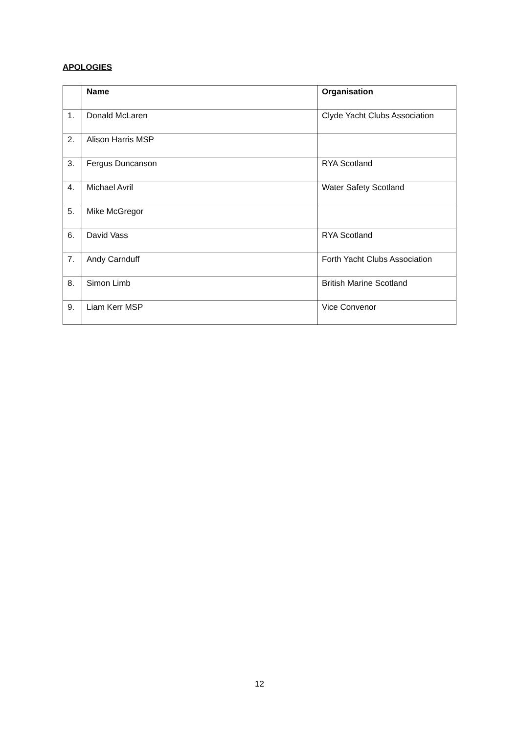APOLOGIES
| | Name | Organisation |
| --- | --- | --- |
| 1. | Donald McLaren | Clyde Yacht Clubs Association |
| 2. | Alison Harris MSP | |
| 3. | Fergus Duncanson | RYA Scotland |
| 4. | Michael Avril | Water Safety Scotland |
| 5. | Mike McGregor | |
| 6. | David Vass | RYA Scotland |
| 7. | Andy Carnduff | Forth Yacht Clubs Association |
| 8. | Simon Limb | British Marine Scotland |
| 9. | Liam Kerr MSP | Vice Convenor |
12